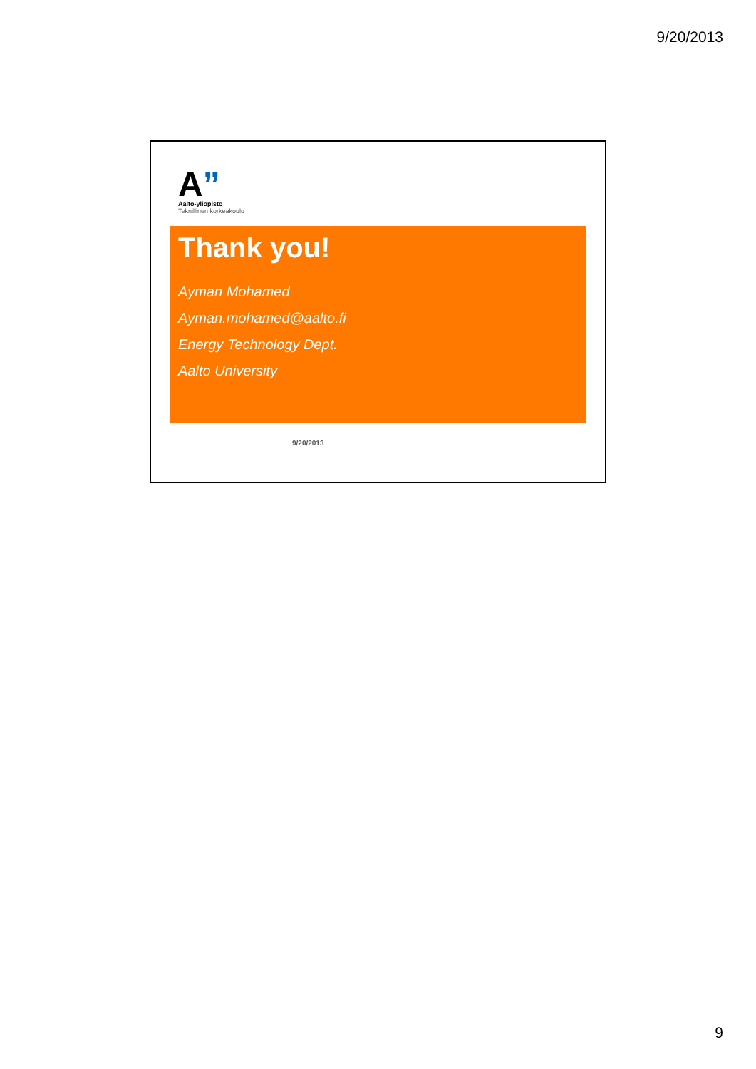9/20/2013
A”
Aalto-yliopisto
Teknillinen korkeakoulu
Thank you!
Ayman Mohamed
Ayman.mohamed@aalto.fi
Energy Technology Dept.
Aalto University
9/20/2013
9